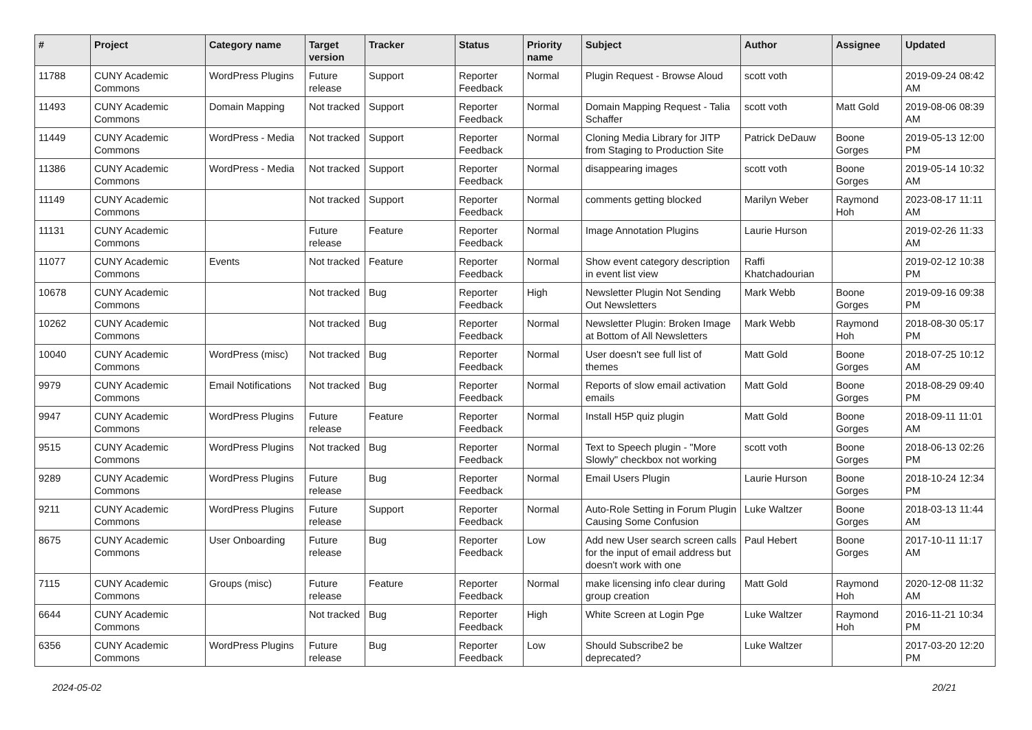| # | Project | Category name | Target version | Tracker | Status | Priority name | Subject | Author | Assignee | Updated |
| --- | --- | --- | --- | --- | --- | --- | --- | --- | --- | --- |
| 11788 | CUNY Academic Commons | WordPress Plugins | Future release | Support | Reporter Feedback | Normal | Plugin Request - Browse Aloud | scott voth | | 2019-09-24 08:42 AM |
| 11493 | CUNY Academic Commons | Domain Mapping | Not tracked | Support | Reporter Feedback | Normal | Domain Mapping Request - Talia Schaffer | scott voth | Matt Gold | 2019-08-06 08:39 AM |
| 11449 | CUNY Academic Commons | WordPress - Media | Not tracked | Support | Reporter Feedback | Normal | Cloning Media Library for JITP from Staging to Production Site | Patrick DeDauw | Boone Gorges | 2019-05-13 12:00 PM |
| 11386 | CUNY Academic Commons | WordPress - Media | Not tracked | Support | Reporter Feedback | Normal | disappearing images | scott voth | Boone Gorges | 2019-05-14 10:32 AM |
| 11149 | CUNY Academic Commons | | Not tracked | Support | Reporter Feedback | Normal | comments getting blocked | Marilyn Weber | Raymond Hoh | 2023-08-17 11:11 AM |
| 11131 | CUNY Academic Commons | | Future release | Feature | Reporter Feedback | Normal | Image Annotation Plugins | Laurie Hurson | | 2019-02-26 11:33 AM |
| 11077 | CUNY Academic Commons | Events | Not tracked | Feature | Reporter Feedback | Normal | Show event category description in event list view | Raffi Khatchadourian | | 2019-02-12 10:38 PM |
| 10678 | CUNY Academic Commons | | Not tracked | Bug | Reporter Feedback | High | Newsletter Plugin Not Sending Out Newsletters | Mark Webb | Boone Gorges | 2019-09-16 09:38 PM |
| 10262 | CUNY Academic Commons | | Not tracked | Bug | Reporter Feedback | Normal | Newsletter Plugin: Broken Image at Bottom of All Newsletters | Mark Webb | Raymond Hoh | 2018-08-30 05:17 PM |
| 10040 | CUNY Academic Commons | WordPress (misc) | Not tracked | Bug | Reporter Feedback | Normal | User doesn't see full list of themes | Matt Gold | Boone Gorges | 2018-07-25 10:12 AM |
| 9979 | CUNY Academic Commons | Email Notifications | Not tracked | Bug | Reporter Feedback | Normal | Reports of slow email activation emails | Matt Gold | Boone Gorges | 2018-08-29 09:40 PM |
| 9947 | CUNY Academic Commons | WordPress Plugins | Future release | Feature | Reporter Feedback | Normal | Install H5P quiz plugin | Matt Gold | Boone Gorges | 2018-09-11 11:01 AM |
| 9515 | CUNY Academic Commons | WordPress Plugins | Not tracked | Bug | Reporter Feedback | Normal | Text to Speech plugin - "More Slowly" checkbox not working | scott voth | Boone Gorges | 2018-06-13 02:26 PM |
| 9289 | CUNY Academic Commons | WordPress Plugins | Future release | Bug | Reporter Feedback | Normal | Email Users Plugin | Laurie Hurson | Boone Gorges | 2018-10-24 12:34 PM |
| 9211 | CUNY Academic Commons | WordPress Plugins | Future release | Support | Reporter Feedback | Normal | Auto-Role Setting in Forum Plugin Causing Some Confusion | Luke Waltzer | Boone Gorges | 2018-03-13 11:44 AM |
| 8675 | CUNY Academic Commons | User Onboarding | Future release | Bug | Reporter Feedback | Low | Add new User search screen calls for the input of email address but doesn't work with one | Paul Hebert | Boone Gorges | 2017-10-11 11:17 AM |
| 7115 | CUNY Academic Commons | Groups (misc) | Future release | Feature | Reporter Feedback | Normal | make licensing info clear during group creation | Matt Gold | Raymond Hoh | 2020-12-08 11:32 AM |
| 6644 | CUNY Academic Commons | | Not tracked | Bug | Reporter Feedback | High | White Screen at Login Pge | Luke Waltzer | Raymond Hoh | 2016-11-21 10:34 PM |
| 6356 | CUNY Academic Commons | WordPress Plugins | Future release | Bug | Reporter Feedback | Low | Should Subscribe2 be deprecated? | Luke Waltzer | | 2017-03-20 12:20 PM |
2024-05-02 20/21